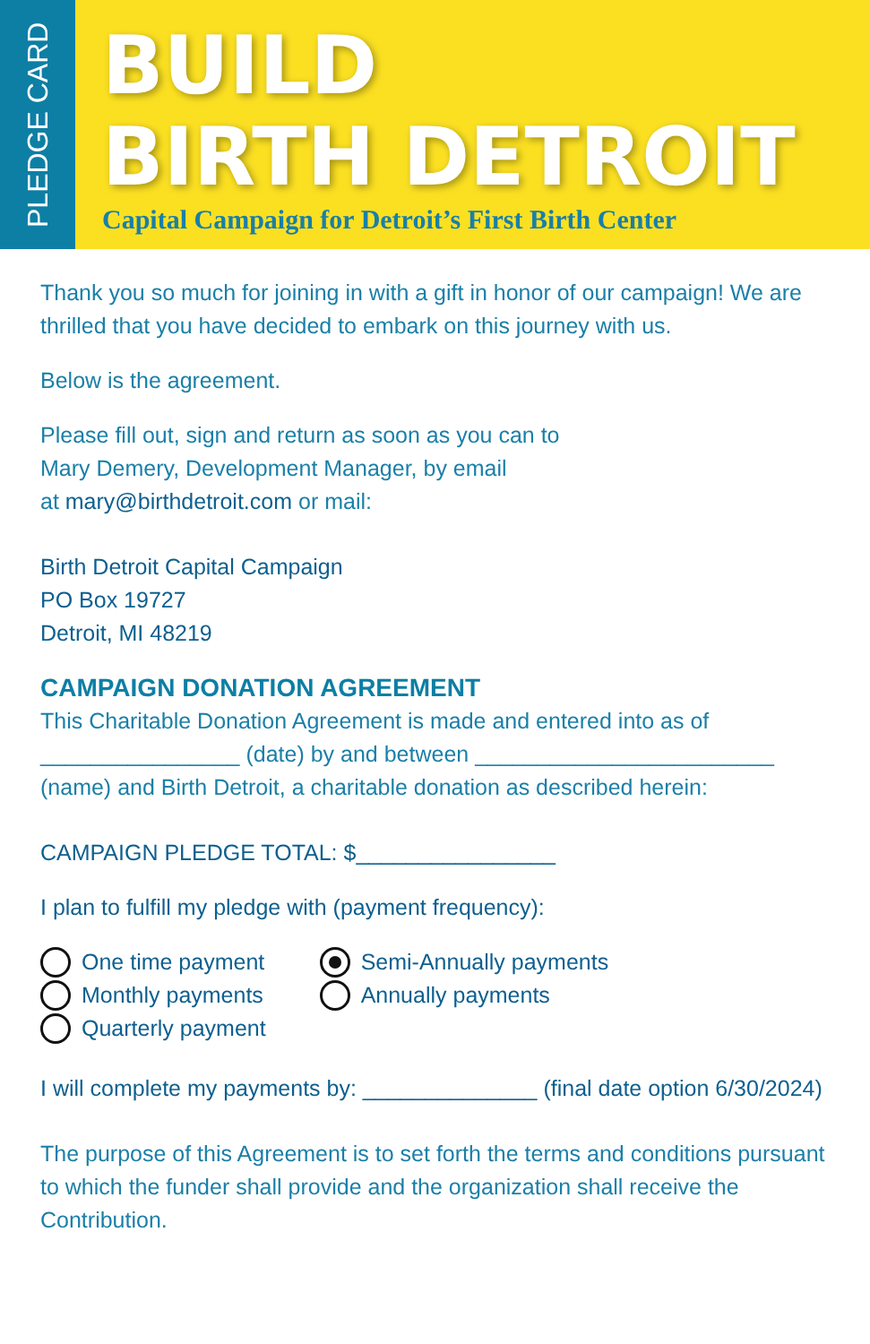PLEDGE CARD
BUILD
BIRTH DETROIT
Capital Campaign for Detroit’s First Birth Center
Thank you so much for joining in with a gift in honor of our campaign! We are thrilled that you have decided to embark on this journey with us.
Below is the agreement.
Please fill out, sign and return as soon as you can to
Mary Demery, Development Manager, by email
at mary@birthdetroit.com or mail:
Birth Detroit Capital Campaign
PO Box 19727
Detroit, MI 48219
CAMPAIGN DONATION AGREEMENT
This Charitable Donation Agreement is made and entered into as of ________________ (date) by and between ________________________ (name) and Birth Detroit, a charitable donation as described herein:
CAMPAIGN PLEDGE TOTAL: $________________
I plan to fulfill my pledge with (payment frequency):
One time payment
Monthly payments
Quarterly payment
Semi-Annually payments
Annually payments
I will complete my payments by: ______________ (final date option 6/30/2024)
The purpose of this Agreement is to set forth the terms and conditions pursuant to which the funder shall provide and the organization shall receive the Contribution.